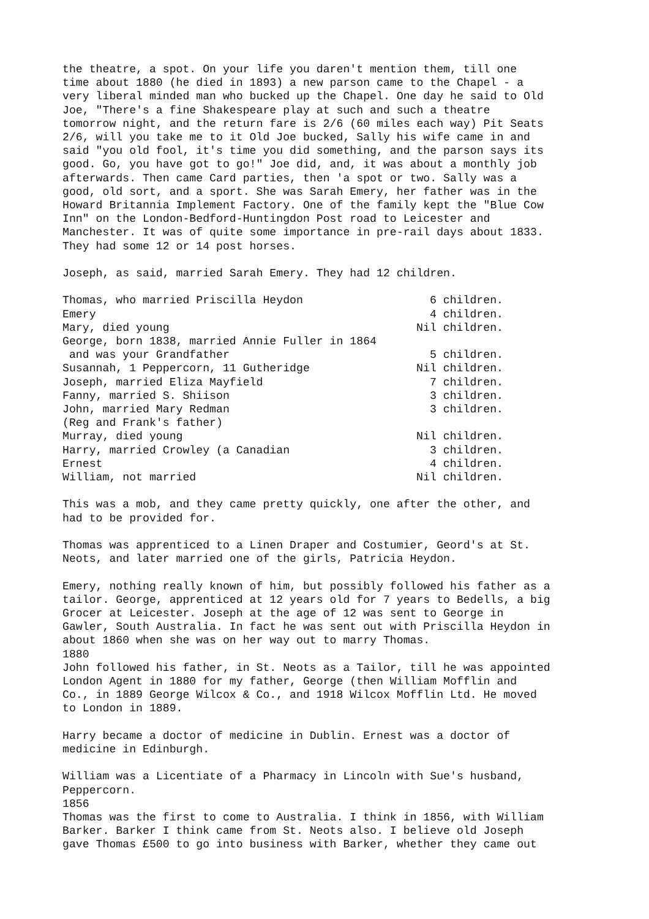the theatre, a spot. On your life you daren't mention them, till one time about 1880 (he died in 1893) a new parson came to the Chapel - a very liberal minded man who bucked up the Chapel. One day he said to Old Joe, "There's a fine Shakespeare play at such and such a theatre tomorrow night, and the return fare is 2/6 (60 miles each way) Pit Seats 2/6, will you take me to it Old Joe bucked, Sally his wife came in and said "you old fool, it's time you did something, and the parson says its good. Go, you have got to go!" Joe did, and, it was about a monthly job afterwards. Then came Card parties, then 'a spot or two. Sally was a good, old sort, and a sport. She was Sarah Emery, her father was in the Howard Britannia Implement Factory. One of the family kept the "Blue Cow Inn" on the London-Bedford-Huntingdon Post road to Leicester and Manchester. It was of quite some importance in pre-rail days about 1833. They had some 12 or 14 post horses.
Joseph, as said, married Sarah Emery. They had 12 children.
| Thomas, who married Priscilla Heydon | 6 children. |
| Emery | 4 children. |
| Mary, died young | Nil children. |
| George, born 1838, married Annie Fuller in 1864 | |
| and was your Grandfather | 5 children. |
| Susannah, 1 Peppercorn, 11 Gutheridge | Nil children. |
| Joseph, married Eliza Mayfield | 7 children. |
| Fanny, married S. Shiison | 3 children. |
| John, married Mary Redman | 3 children. |
| (Reg and Frank's father) | |
| Murray, died young | Nil children. |
| Harry, married Crowley (a Canadian | 3 children. |
| Ernest | 4 children. |
| William, not married | Nil children. |
This was a mob, and they came pretty quickly, one after the other, and had to be provided for.
Thomas was apprenticed to a Linen Draper and Costumier, Geord's at St. Neots, and later married one of the girls, Patricia Heydon.
Emery, nothing really known of him, but possibly followed his father as a tailor. George, apprenticed at 12 years old for 7 years to Bedells, a big Grocer at Leicester. Joseph at the age of 12 was sent to George in Gawler, South Australia. In fact he was sent out with Priscilla Heydon in about 1860 when she was on her way out to marry Thomas. 1880 John followed his father, in St. Neots as a Tailor, till he was appointed London Agent in 1880 for my father, George (then William Mofflin and Co., in 1889 George Wilcox & Co., and 1918 Wilcox Mofflin Ltd. He moved to London in 1889.
Harry became a doctor of medicine in Dublin. Ernest was a doctor of medicine in Edinburgh.
William was a Licentiate of a Pharmacy in Lincoln with Sue's husband, Peppercorn. 1856 Thomas was the first to come to Australia. I think in 1856, with William Barker. Barker I think came from St. Neots also. I believe old Joseph gave Thomas £500 to go into business with Barker, whether they came out